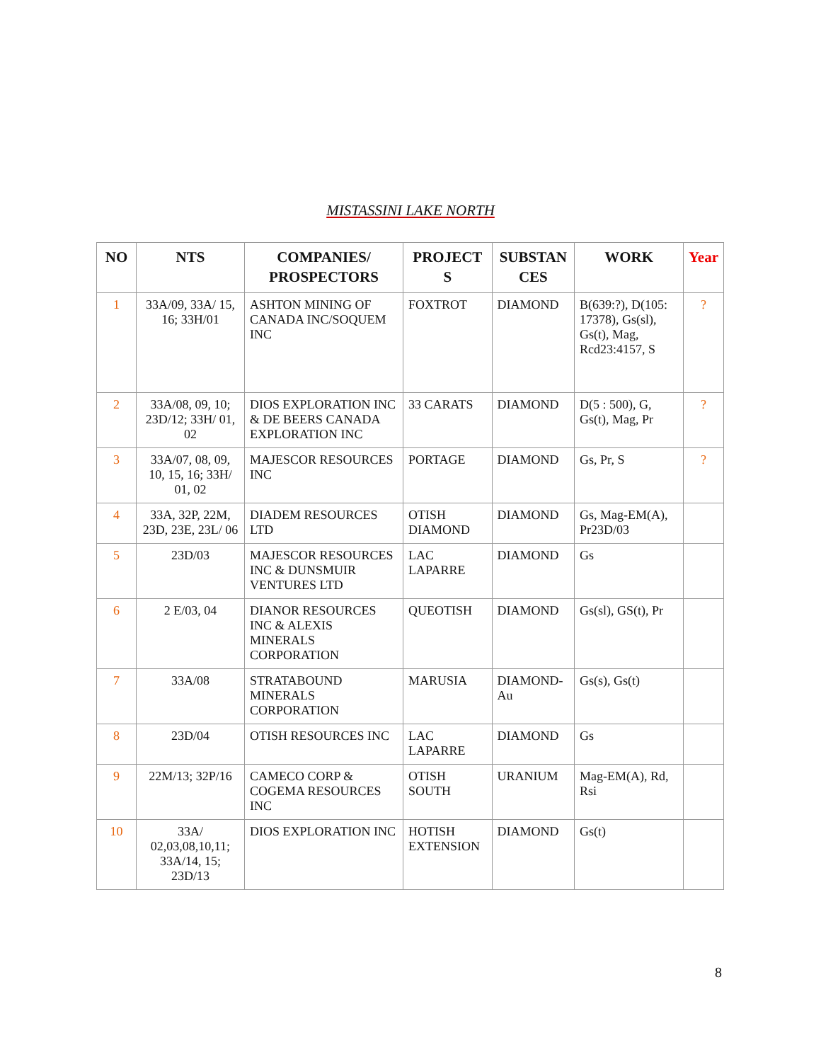MISTASSINI LAKE NORTH
| NO | NTS | COMPANIES/ PROSPECTORS | PROJECT S | SUBSTAN CES | WORK | Year |
| --- | --- | --- | --- | --- | --- | --- |
| 1 | 33A/09, 33A/ 15, 16; 33H/01 | ASHTON MINING OF CANADA INC/SOQUEM INC | FOXTROT | DIAMOND | B(639:?), D(105: 17378), Gs(sl), Gs(t), Mag, Rcd23:4157, S | ? |
| 2 | 33A/08, 09, 10; 23D/12; 33H/ 01, 02 | DIOS EXPLORATION INC & DE BEERS CANADA EXPLORATION INC | 33 CARATS | DIAMOND | D(5 : 500), G, Gs(t), Mag, Pr | ? |
| 3 | 33A/07, 08, 09, 10, 15, 16; 33H/ 01, 02 | MAJESCOR RESOURCES INC | PORTAGE | DIAMOND | Gs, Pr, S | ? |
| 4 | 33A, 32P, 22M, 23D, 23E, 23L/ 06 | DIADEM RESOURCES LTD | OTISH DIAMOND | DIAMOND | Gs, Mag-EM(A), Pr23D/03 | |
| 5 | 23D/03 | MAJESCOR RESOURCES INC & DUNSMUIR VENTURES LTD | LAC LAPARRE | DIAMOND | Gs | |
| 6 | 2 E/03, 04 | DIANOR RESOURCES INC & ALEXIS MINERALS CORPORATION | QUEOTISH | DIAMOND | Gs(sl), GS(t), Pr | |
| 7 | 33A/08 | STRATABOUND MINERALS CORPORATION | MARUSIA | DIAMOND-Au | Gs(s), Gs(t) | |
| 8 | 23D/04 | OTISH RESOURCES INC | LAC LAPARRE | DIAMOND | Gs | |
| 9 | 22M/13; 32P/16 | CAMECO CORP & COGEMA RESOURCES INC | OTISH SOUTH | URANIUM | Mag-EM(A), Rd, Rsi | |
| 10 | 33A/ 02,03,08,10,11; 33A/14, 15; 23D/13 | DIOS EXPLORATION INC | HOTISH EXTENSION | DIAMOND | Gs(t) | |
8